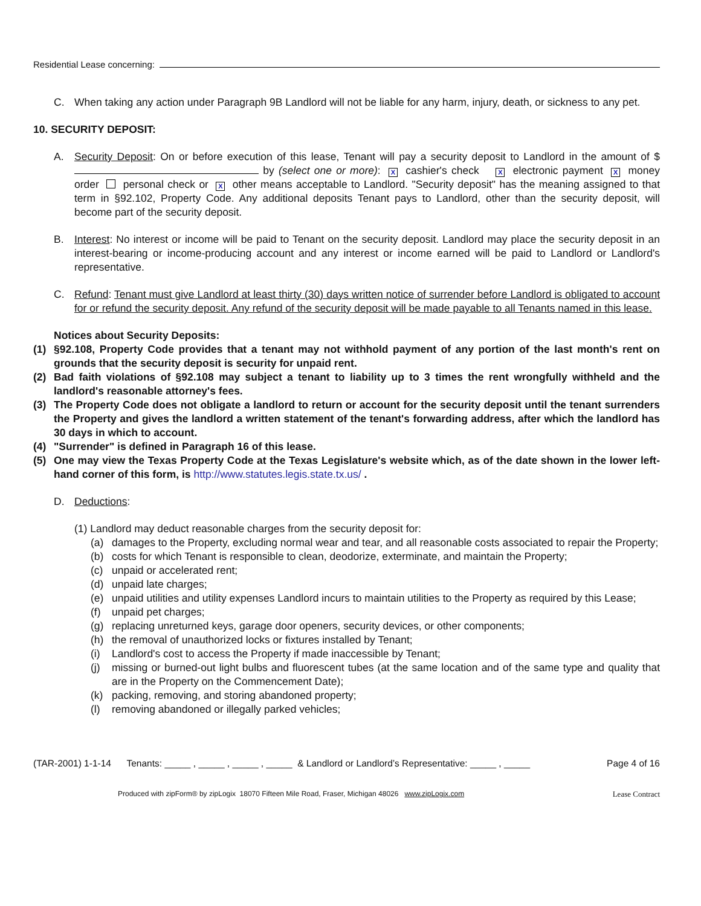Residential Lease concerning:
C. When taking any action under Paragraph 9B Landlord will not be liable for any harm, injury, death, or sickness to any pet.
10. SECURITY DEPOSIT:
A. Security Deposit: On or before execution of this lease, Tenant will pay a security deposit to Landlord in the amount of $ by (select one or more): X cashier's check X electronic payment X money order personal check or X other means acceptable to Landlord. "Security deposit" has the meaning assigned to that term in §92.102, Property Code. Any additional deposits Tenant pays to Landlord, other than the security deposit, will become part of the security deposit.
B. Interest: No interest or income will be paid to Tenant on the security deposit. Landlord may place the security deposit in an interest-bearing or income-producing account and any interest or income earned will be paid to Landlord or Landlord's representative.
C. Refund: Tenant must give Landlord at least thirty (30) days written notice of surrender before Landlord is obligated to account for or refund the security deposit. Any refund of the security deposit will be made payable to all Tenants named in this lease.
Notices about Security Deposits:
(1) §92.108, Property Code provides that a tenant may not withhold payment of any portion of the last month's rent on grounds that the security deposit is security for unpaid rent.
(2) Bad faith violations of §92.108 may subject a tenant to liability up to 3 times the rent wrongfully withheld and the landlord's reasonable attorney's fees.
(3) The Property Code does not obligate a landlord to return or account for the security deposit until the tenant surrenders the Property and gives the landlord a written statement of the tenant's forwarding address, after which the landlord has 30 days in which to account.
(4) "Surrender" is defined in Paragraph 16 of this lease.
(5) One may view the Texas Property Code at the Texas Legislature's website which, as of the date shown in the lower left-hand corner of this form, is http://www.statutes.legis.state.tx.us/ .
D. Deductions:
(1) Landlord may deduct reasonable charges from the security deposit for:
(a) damages to the Property, excluding normal wear and tear, and all reasonable costs associated to repair the Property;
(b) costs for which Tenant is responsible to clean, deodorize, exterminate, and maintain the Property;
(c) unpaid or accelerated rent;
(d) unpaid late charges;
(e) unpaid utilities and utility expenses Landlord incurs to maintain utilities to the Property as required by this Lease;
(f) unpaid pet charges;
(g) replacing unreturned keys, garage door openers, security devices, or other components;
(h) the removal of unauthorized locks or fixtures installed by Tenant;
(i) Landlord's cost to access the Property if made inaccessible by Tenant;
(j) missing or burned-out light bulbs and fluorescent tubes (at the same location and of the same type and quality that are in the Property on the Commencement Date);
(k) packing, removing, and storing abandoned property;
(l) removing abandoned or illegally parked vehicles;
(TAR-2001) 1-1-14 Tenants: _____ , _____ , _____ , _____ & Landlord or Landlord’s Representative: _____ , _____ Page 4 of 16
Produced with zipForm® by zipLogix 18070 Fifteen Mile Road, Fraser, Michigan 48026 www.zipLogix.com Lease Contract